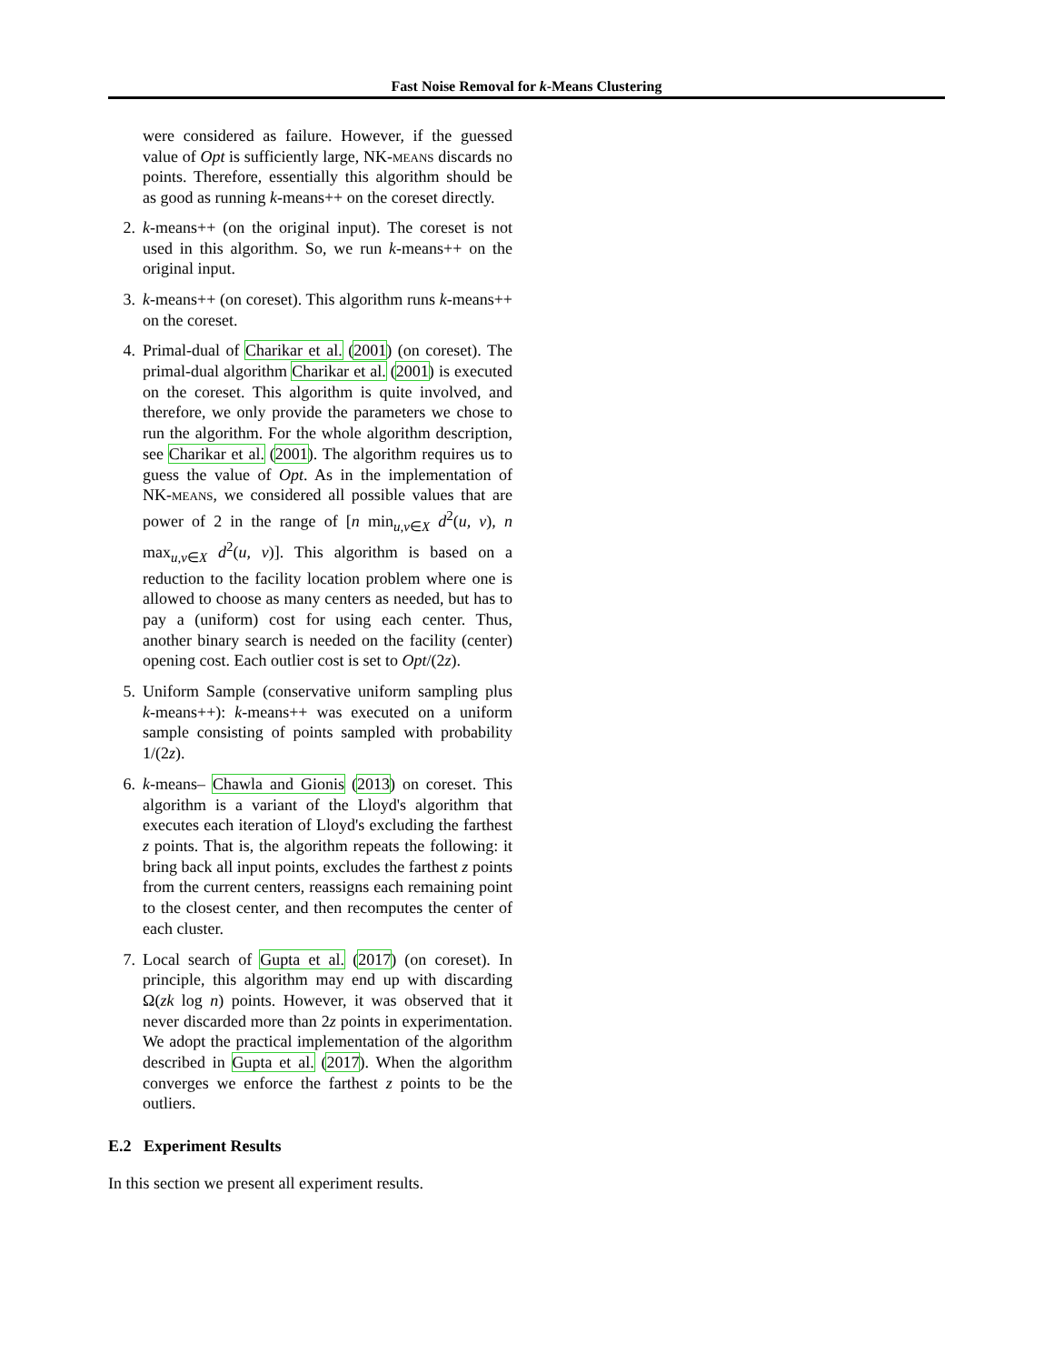Fast Noise Removal for k-Means Clustering
were considered as failure. However, if the guessed value of Opt is sufficiently large, NK-means discards no points. Therefore, essentially this algorithm should be as good as running k-means++ on the coreset directly.
2. k-means++ (on the original input). The coreset is not used in this algorithm. So, we run k-means++ on the original input.
3. k-means++ (on coreset). This algorithm runs k-means++ on the coreset.
4. Primal-dual of Charikar et al. (2001) (on coreset). The primal-dual algorithm Charikar et al. (2001) is executed on the coreset. This algorithm is quite involved, and therefore, we only provide the parameters we chose to run the algorithm. For the whole algorithm description, see Charikar et al. (2001). The algorithm requires us to guess the value of Opt. As in the implementation of NK-means, we considered all possible values that are power of 2 in the range of [n min<sub>u,v∈X</sub> d<sup>2</sup>(u, v), n max<sub>u,v∈X</sub> d<sup>2</sup>(u, v)]. This algorithm is based on a reduction to the facility location problem where one is allowed to choose as many centers as needed, but has to pay a (uniform) cost for using each center. Thus, another binary search is needed on the facility (center) opening cost. Each outlier cost is set to Opt/(2z).
5. Uniform Sample (conservative uniform sampling plus k-means++): k-means++ was executed on a uniform sample consisting of points sampled with probability 1/(2z).
6. k-means– Chawla and Gionis (2013) on coreset. This algorithm is a variant of the Lloyd's algorithm that executes each iteration of Lloyd's excluding the farthest z points. That is, the algorithm repeats the following: it bring back all input points, excludes the farthest z points from the current centers, reassigns each remaining point to the closest center, and then recomputes the center of each cluster.
7. Local search of Gupta et al. (2017) (on coreset). In principle, this algorithm may end up with discarding Ω(zk log n) points. However, it was observed that it never discarded more than 2z points in experimentation. We adopt the practical implementation of the algorithm described in Gupta et al. (2017). When the algorithm converges we enforce the farthest z points to be the outliers.
E.2 Experiment Results
In this section we present all experiment results.